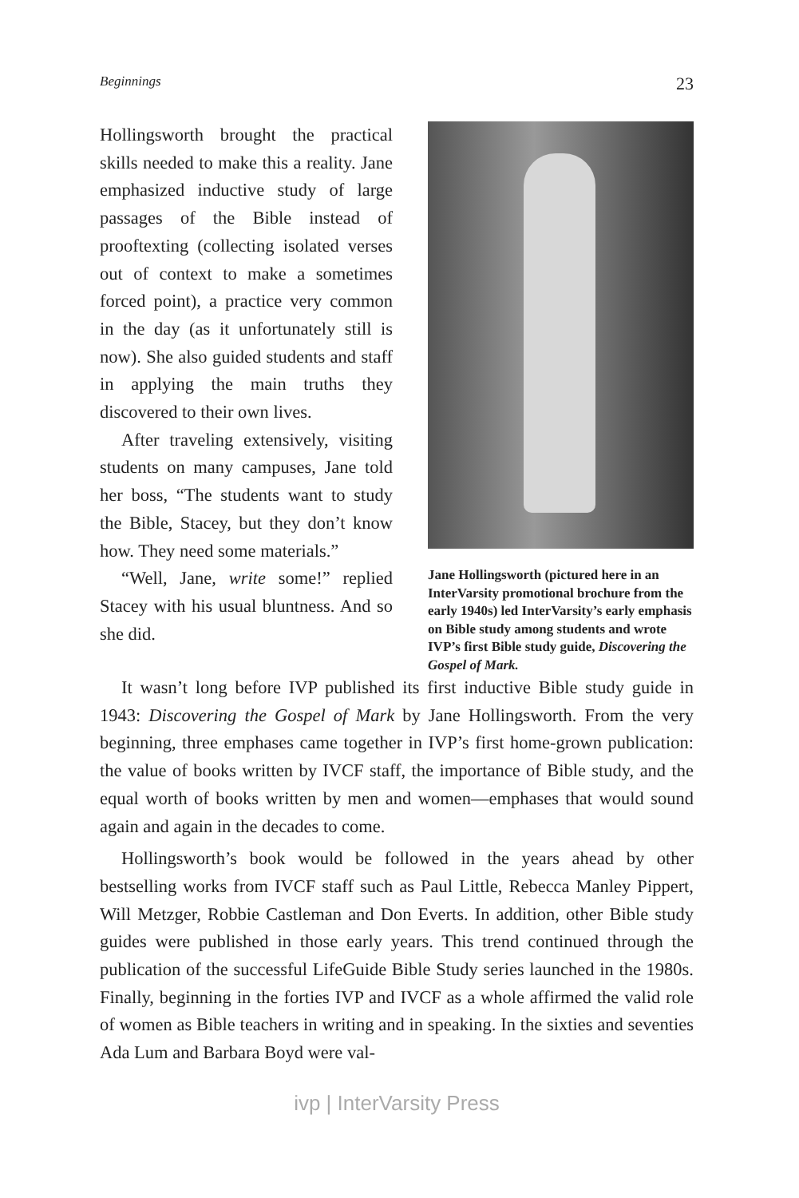Beginnings 23
Hollingsworth brought the practical skills needed to make this a reality. Jane emphasized inductive study of large passages of the Bible instead of prooftexting (collecting isolated verses out of context to make a sometimes forced point), a practice very common in the day (as it unfortunately still is now). She also guided students and staff in applying the main truths they discovered to their own lives.
After traveling extensively, visiting students on many campuses, Jane told her boss, “The students want to study the Bible, Stacey, but they don’t know how. They need some materials.”
“Well, Jane, write some!” replied Stacey with his usual bluntness. And so she did.
Jane Hollingsworth (pictured here in an InterVarsity promotional brochure from the early 1940s) led InterVarsity’s early emphasis on Bible study among students and wrote IVP’s first Bible study guide, Discovering the Gospel of Mark.
It wasn’t long before IVP published its first inductive Bible study guide in 1943: Discovering the Gospel of Mark by Jane Hollingsworth. From the very beginning, three emphases came together in IVP’s first home-grown publication: the value of books written by IVCF staff, the importance of Bible study, and the equal worth of books written by men and women—emphases that would sound again and again in the decades to come.
Hollingsworth’s book would be followed in the years ahead by other bestselling works from IVCF staff such as Paul Little, Rebecca Manley Pippert, Will Metzger, Robbie Castleman and Don Everts. In addition, other Bible study guides were published in those early years. This trend continued through the publication of the successful LifeGuide Bible Study series launched in the 1980s. Finally, beginning in the forties IVP and IVCF as a whole affirmed the valid role of women as Bible teachers in writing and in speaking. In the sixties and seventies Ada Lum and Barbara Boyd were val-
ivp | InterVarsity Press